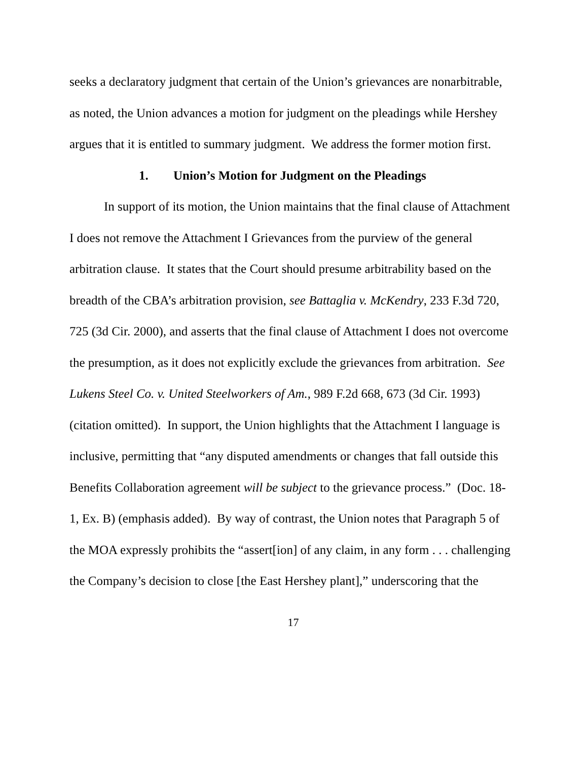seeks a declaratory judgment that certain of the Union’s grievances are nonarbitrable, as noted, the Union advances a motion for judgment on the pleadings while Hershey argues that it is entitled to summary judgment. We address the former motion first.
1. Union’s Motion for Judgment on the Pleadings
In support of its motion, the Union maintains that the final clause of Attachment I does not remove the Attachment I Grievances from the purview of the general arbitration clause. It states that the Court should presume arbitrability based on the breadth of the CBA’s arbitration provision, see Battaglia v. McKendry, 233 F.3d 720, 725 (3d Cir. 2000), and asserts that the final clause of Attachment I does not overcome the presumption, as it does not explicitly exclude the grievances from arbitration. See Lukens Steel Co. v. United Steelworkers of Am., 989 F.2d 668, 673 (3d Cir. 1993) (citation omitted). In support, the Union highlights that the Attachment I language is inclusive, permitting that “any disputed amendments or changes that fall outside this Benefits Collaboration agreement will be subject to the grievance process.” (Doc. 18-1, Ex. B) (emphasis added). By way of contrast, the Union notes that Paragraph 5 of the MOA expressly prohibits the “assert[ion] of any claim, in any form . . . challenging the Company’s decision to close [the East Hershey plant],” underscoring that the
17